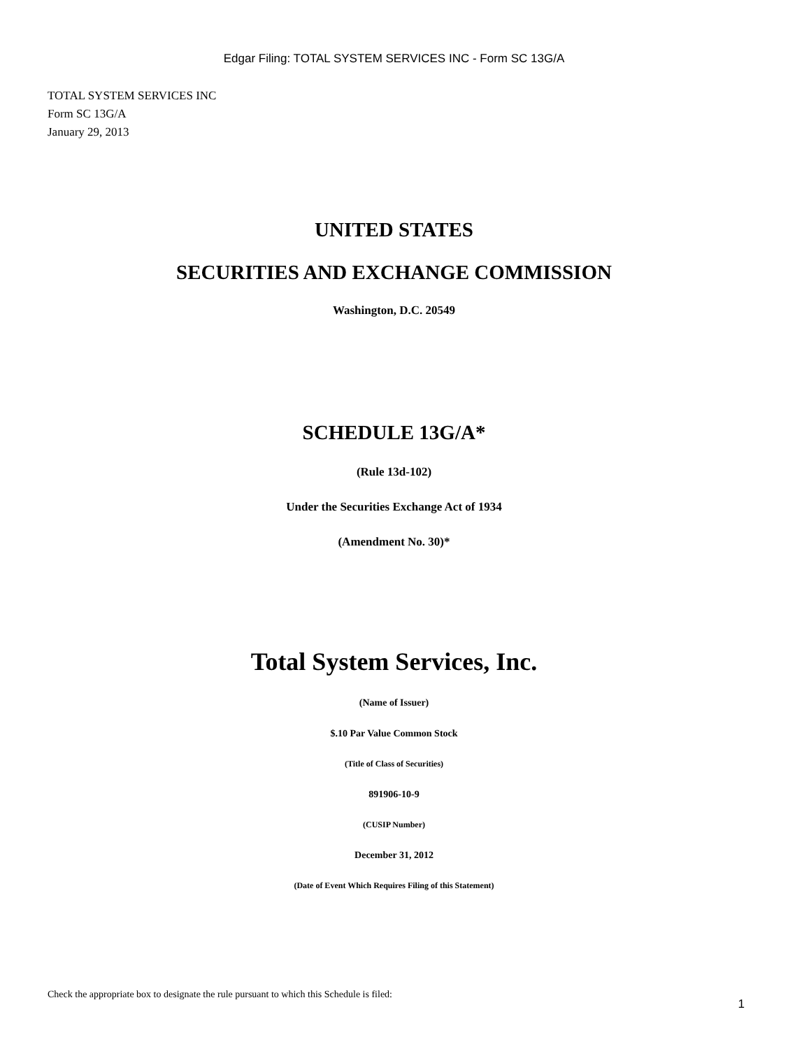Edgar Filing: TOTAL SYSTEM SERVICES INC - Form SC 13G/A
TOTAL SYSTEM SERVICES INC
Form SC 13G/A
January 29, 2013
UNITED STATES
SECURITIES AND EXCHANGE COMMISSION
Washington, D.C. 20549
SCHEDULE 13G/A*
(Rule 13d-102)
Under the Securities Exchange Act of 1934
(Amendment No. 30)*
Total System Services, Inc.
(Name of Issuer)
$.10 Par Value Common Stock
(Title of Class of Securities)
891906-10-9
(CUSIP Number)
December 31, 2012
(Date of Event Which Requires Filing of this Statement)
Check the appropriate box to designate the rule pursuant to which this Schedule is filed:
1